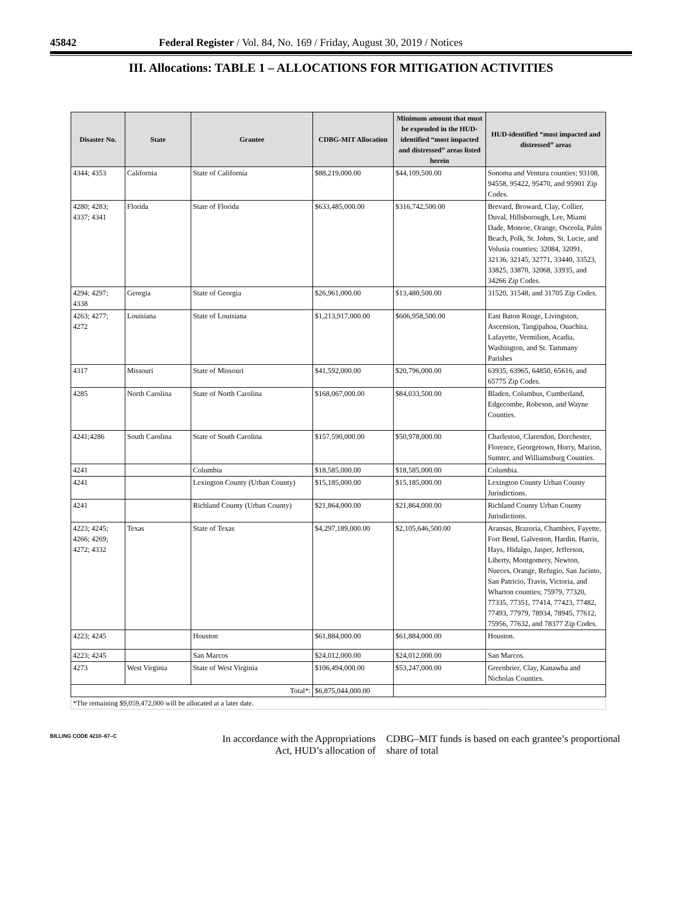45842 Federal Register / Vol. 84, No. 169 / Friday, August 30, 2019 / Notices
III. Allocations: TABLE 1 – ALLOCATIONS FOR MITIGATION ACTIVITIES
| Disaster No. | State | Grantee | CDBG-MIT Allocation | Minimum amount that must be expended in the HUD-identified “most impacted and distressed” areas listed herein | HUD-identified “most impacted and distressed” areas |
| --- | --- | --- | --- | --- | --- |
| 4344; 4353 | California | State of California | $88,219,000.00 | $44,109,500.00 | Sonoma and Ventura counties; 93108, 94558, 95422, 95470, and 95901 Zip Codes. |
| 4280; 4283; 4337; 4341 | Florida | State of Florida | $633,485,000.00 | $316,742,500.00 | Brevard, Broward, Clay, Collier, Duval, Hillsborough, Lee, Miami Dade, Monroe, Orange, Osceola, Palm Beach, Polk, St. Johns, St. Lucie, and Volusia counties; 32084, 32091, 32136, 32145, 32771, 33440, 33523, 33825, 33870, 32068, 33935, and 34266 Zip Codes. |
| 4294; 4297; 4338 | Georgia | State of Georgia | $26,961,000.00 | $13,480,500.00 | 31520, 31548, and 31705 Zip Codes. |
| 4263; 4277; 4272 | Louisiana | State of Louisiana | $1,213,917,000.00 | $606,958,500.00 | East Baton Rouge, Livingston, Ascension, Tangipahoa, Ouachita, Lafayette, Vermilion, Acadia, Washington, and St. Tammany Parishes |
| 4317 | Missouri | State of Missouri | $41,592,000.00 | $20,796,000.00 | 63935, 63965, 64850, 65616, and 65775 Zip Codes. |
| 4285 | North Carolina | State of North Carolina | $168,067,000.00 | $84,033,500.00 | Bladen, Columbus, Cumberland, Edgecombe, Robeson, and Wayne Counties. |
| 4241;4286 | South Carolina | State of South Carolina | $157,590,000.00 | $50,978,000.00 | Charleston, Clarendon, Dorchester, Florence, Georgetown, Horry, Marion, Sumter, and Williamsburg Counties. |
| 4241 | | Columbia | $18,585,000.00 | $18,585,000.00 | Columbia. |
| 4241 | | Lexington County (Urban County) | $15,185,000.00 | $15,185,000.00 | Lexington County Urban County Jurisdictions. |
| 4241 | | Richland County (Urban County) | $21,864,000.00 | $21,864,000.00 | Richland County Urban County Jurisdictions. |
| 4223; 4245; 4266; 4269; 4272; 4332 | Texas | State of Texas | $4,297,189,000.00 | $2,105,646,500.00 | Aransas, Brazoria, Chambers, Fayette, Fort Bend, Galveston, Hardin, Harris, Hays, Hidalgo, Jasper, Jefferson, Liberty, Montgomery, Newton, Nueces, Orange, Refugio, San Jacinto, San Patricio, Travis, Victoria, and Wharton counties; 75979, 77320, 77335, 77351, 77414, 77423, 77482, 77493, 77979, 78934, 78945, 77612, 75956, 77632, and 78377 Zip Codes. |
| 4223; 4245 | | Houston | $61,884,000.00 | $61,884,000.00 | Houston. |
| 4223; 4245 | | San Marcos | $24,012,000.00 | $24,012,000.00 | San Marcos. |
| 4273 | West Virginia | State of West Virginia | $106,494,000.00 | $53,247,000.00 | Greenbrier, Clay, Kanawha and Nicholas Counties. |
| Total*: | | | $6,875,044,000.00 | | |
| *The remaining $9,059,472,000 will be allocated at a later date. | | | | | |
BILLING CODE 4210–67–C
In accordance with the Appropriations Act, HUD’s allocation of
CDBG–MIT funds is based on each grantee’s proportional share of total